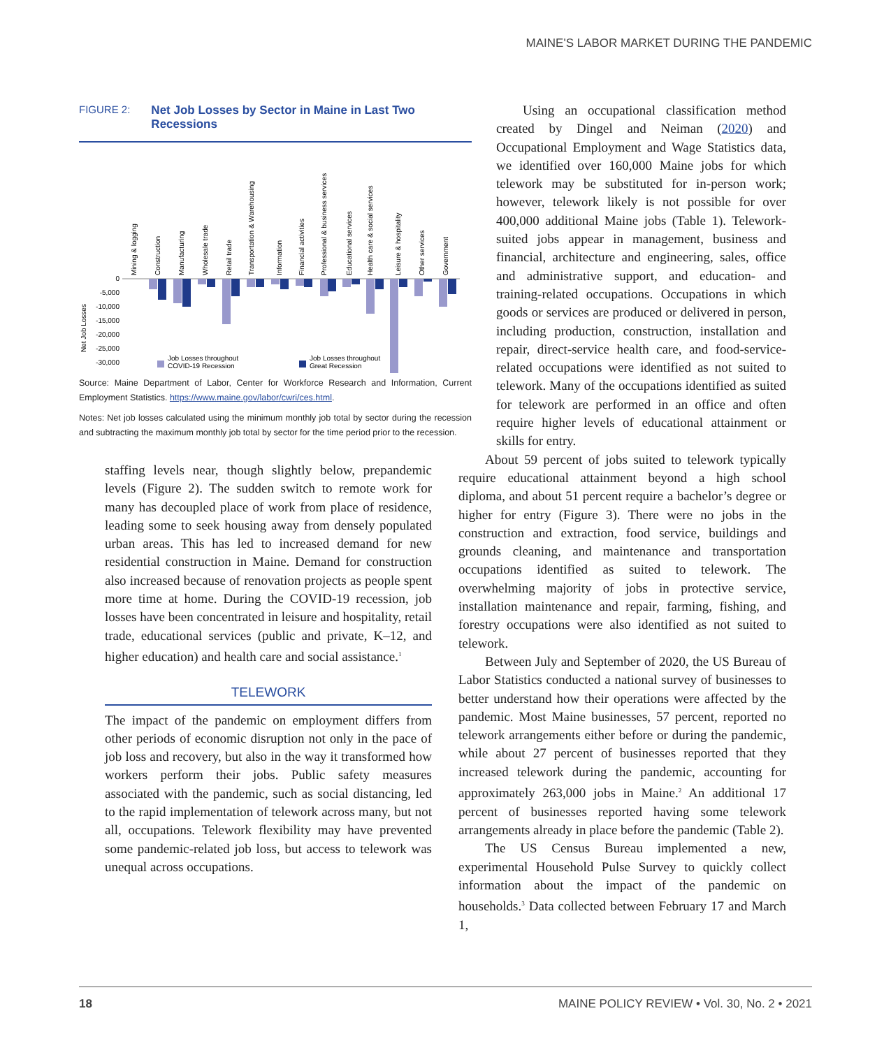MAINE'S LABOR MARKET DURING THE PANDEMIC
FIGURE 2: Net Job Losses by Sector in Maine in Last Two Recessions
Net Job Losses
0
-5,000
-10,000
-15,000
-20,000
-25,000
-30,000
Mining & logging
Construction
Manufacturing
Wholesale trade
Retail trade
Transportation & Warehousing
Information
Financial activities
Professional & business services
Educational services
Health care & social services
Leisure & hospitality
Other services
Government
Job Losses throughout
COVID-19 Recession
Job Losses throughout
Great Recession
Source: Maine Department of Labor, Center for Workforce Research and Information, Current Employment Statistics. https://www.maine.gov/labor/cwri/ces.html.
Notes: Net job losses calculated using the minimum monthly job total by sector during the recession and subtracting the maximum monthly job total by sector for the time period prior to the recession.
staffing levels near, though slightly below, prepandemic levels (Figure 2). The sudden switch to remote work for many has decoupled place of work from place of residence, leading some to seek housing away from densely populated urban areas. This has led to increased demand for new residential construction in Maine. Demand for construction also increased because of renovation projects as people spent more time at home. During the COVID-19 recession, job losses have been concentrated in leisure and hospitality, retail trade, educational services (public and private, K–12, and higher education) and health care and social assistance.<sup>1</sup>
TELEWORK
The impact of the pandemic on employment differs from other periods of economic disruption not only in the pace of job loss and recovery, but also in the way it transformed how workers perform their jobs. Public safety measures associated with the pandemic, such as social distancing, led to the rapid implementation of telework across many, but not all, occupations. Telework flexibility may have prevented some pandemic-related job loss, but access to telework was unequal across occupations.
Using an occupational classification method created by Dingel and Neiman (2020) and Occupational Employment and Wage Statistics data, we identified over 160,000 Maine jobs for which telework may be substituted for in-person work; however, telework likely is not possible for over 400,000 additional Maine jobs (Table 1). Telework-suited jobs appear in management, business and financial, architecture and engineering, sales, office and administrative support, and education- and training-related occupations. Occupations in which goods or services are produced or delivered in person, including production, construction, installation and repair, direct-service health care, and food-service-related occupations were identified as not suited to telework. Many of the occupations identified as suited for telework are performed in an office and often require higher levels of educational attainment or skills for entry.
About 59 percent of jobs suited to telework typically require educational attainment beyond a high school diploma, and about 51 percent require a bachelor’s degree or higher for entry (Figure 3). There were no jobs in the construction and extraction, food service, buildings and grounds cleaning, and maintenance and transportation occupations identified as suited to telework. The overwhelming majority of jobs in protective service, installation maintenance and repair, farming, fishing, and forestry occupations were also identified as not suited to telework.
Between July and September of 2020, the US Bureau of Labor Statistics conducted a national survey of businesses to better understand how their operations were affected by the pandemic. Most Maine businesses, 57 percent, reported no telework arrangements either before or during the pandemic, while about 27 percent of businesses reported that they increased telework during the pandemic, accounting for approximately 263,000 jobs in Maine.<sup>2</sup> An additional 17 percent of businesses reported having some telework arrangements already in place before the pandemic (Table 2).
The US Census Bureau implemented a new, experimental Household Pulse Survey to quickly collect information about the impact of the pandemic on households.<sup>3</sup> Data collected between February 17 and March 1,
18 MAINE POLICY REVIEW • Vol. 30, No. 2 • 2021